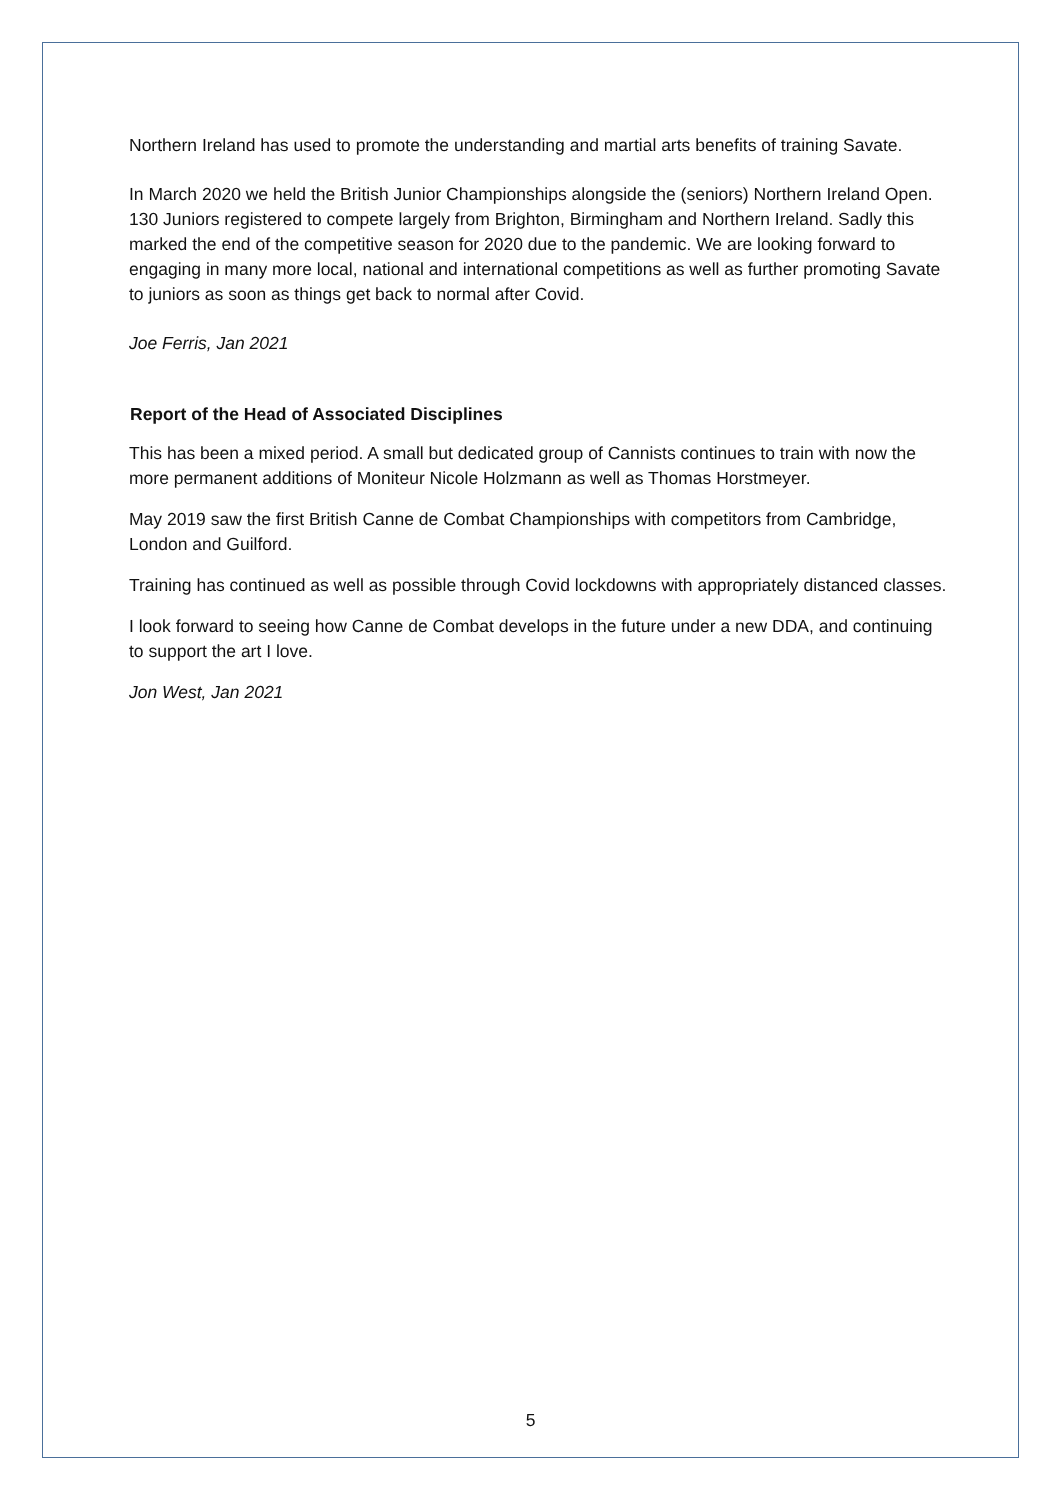Northern Ireland has used to promote the understanding and martial arts benefits of training Savate.
In March 2020 we held the British Junior Championships alongside the (seniors) Northern Ireland Open. 130 Juniors registered to compete largely from Brighton, Birmingham and Northern Ireland. Sadly this marked the end of the competitive season for 2020 due to the pandemic. We are looking forward to engaging in many more local, national and international competitions as well as further promoting Savate to juniors as soon as things get back to normal after Covid.
Joe Ferris, Jan 2021
Report of the Head of Associated Disciplines
This has been a mixed period. A small but dedicated group of Cannists continues to train with now the more permanent additions of Moniteur Nicole Holzmann as well as Thomas Horstmeyer.
May 2019 saw the first British Canne de Combat Championships with competitors from Cambridge, London and Guilford.
Training has continued as well as possible through Covid lockdowns with appropriately distanced classes.
I look forward to seeing how Canne de Combat develops in the future under a new DDA, and continuing to support the art I love.
Jon West, Jan 2021
5